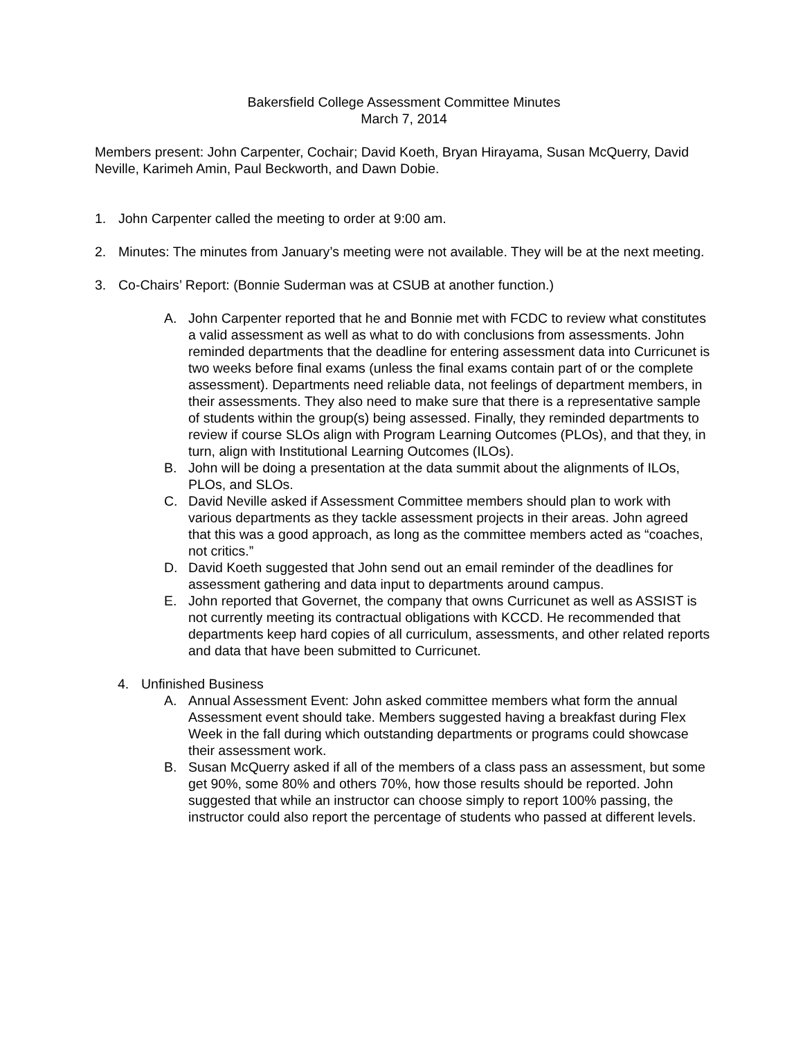Bakersfield College Assessment Committee Minutes
March 7, 2014
Members present: John Carpenter, Cochair; David Koeth, Bryan Hirayama, Susan McQuerry, David Neville, Karimeh Amin, Paul Beckworth, and Dawn Dobie.
1. John Carpenter called the meeting to order at 9:00 am.
2. Minutes: The minutes from January’s meeting were not available. They will be at the next meeting.
3. Co-Chairs’ Report: (Bonnie Suderman was at CSUB at another function.)
A. John Carpenter reported that he and Bonnie met with FCDC to review what constitutes a valid assessment as well as what to do with conclusions from assessments. John reminded departments that the deadline for entering assessment data into Curricunet is two weeks before final exams (unless the final exams contain part of or the complete assessment). Departments need reliable data, not feelings of department members, in their assessments. They also need to make sure that there is a representative sample of students within the group(s) being assessed. Finally, they reminded departments to review if course SLOs align with Program Learning Outcomes (PLOs), and that they, in turn, align with Institutional Learning Outcomes (ILOs).
B. John will be doing a presentation at the data summit about the alignments of ILOs, PLOs, and SLOs.
C. David Neville asked if Assessment Committee members should plan to work with various departments as they tackle assessment projects in their areas. John agreed that this was a good approach, as long as the committee members acted as “coaches, not critics.”
D. David Koeth suggested that John send out an email reminder of the deadlines for assessment gathering and data input to departments around campus.
E. John reported that Governet, the company that owns Curricunet as well as ASSIST is not currently meeting its contractual obligations with KCCD. He recommended that departments keep hard copies of all curriculum, assessments, and other related reports and data that have been submitted to Curricunet.
4. Unfinished Business
A. Annual Assessment Event: John asked committee members what form the annual Assessment event should take. Members suggested having a breakfast during Flex Week in the fall during which outstanding departments or programs could showcase their assessment work.
B. Susan McQuerry asked if all of the members of a class pass an assessment, but some get 90%, some 80% and others 70%, how those results should be reported. John suggested that while an instructor can choose simply to report 100% passing, the instructor could also report the percentage of students who passed at different levels.